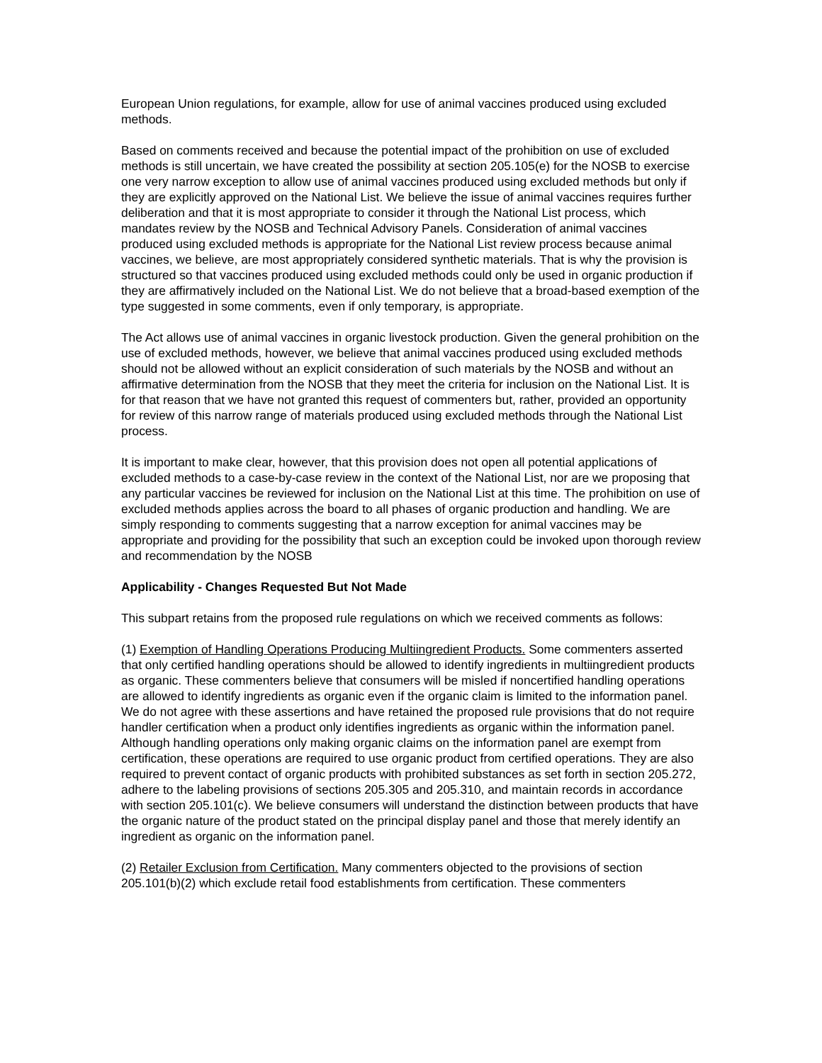European Union regulations, for example, allow for use of animal vaccines produced using excluded methods.
Based on comments received and because the potential impact of the prohibition on use of excluded methods is still uncertain, we have created the possibility at section 205.105(e) for the NOSB to exercise one very narrow exception to allow use of animal vaccines produced using excluded methods but only if they are explicitly approved on the National List. We believe the issue of animal vaccines requires further deliberation and that it is most appropriate to consider it through the National List process, which mandates review by the NOSB and Technical Advisory Panels. Consideration of animal vaccines produced using excluded methods is appropriate for the National List review process because animal vaccines, we believe, are most appropriately considered synthetic materials. That is why the provision is structured so that vaccines produced using excluded methods could only be used in organic production if they are affirmatively included on the National List. We do not believe that a broad-based exemption of the type suggested in some comments, even if only temporary, is appropriate.
The Act allows use of animal vaccines in organic livestock production. Given the general prohibition on the use of excluded methods, however, we believe that animal vaccines produced using excluded methods should not be allowed without an explicit consideration of such materials by the NOSB and without an affirmative determination from the NOSB that they meet the criteria for inclusion on the National List. It is for that reason that we have not granted this request of commenters but, rather, provided an opportunity for review of this narrow range of materials produced using excluded methods through the National List process.
It is important to make clear, however, that this provision does not open all potential applications of excluded methods to a case-by-case review in the context of the National List, nor are we proposing that any particular vaccines be reviewed for inclusion on the National List at this time. The prohibition on use of excluded methods applies across the board to all phases of organic production and handling. We are simply responding to comments suggesting that a narrow exception for animal vaccines may be appropriate and providing for the possibility that such an exception could be invoked upon thorough review and recommendation by the NOSB
Applicability - Changes Requested But Not Made
This subpart retains from the proposed rule regulations on which we received comments as follows:
(1) Exemption of Handling Operations Producing Multiingredient Products. Some commenters asserted that only certified handling operations should be allowed to identify ingredients in multiingredient products as organic. These commenters believe that consumers will be misled if noncertified handling operations are allowed to identify ingredients as organic even if the organic claim is limited to the information panel. We do not agree with these assertions and have retained the proposed rule provisions that do not require handler certification when a product only identifies ingredients as organic within the information panel. Although handling operations only making organic claims on the information panel are exempt from certification, these operations are required to use organic product from certified operations. They are also required to prevent contact of organic products with prohibited substances as set forth in section 205.272, adhere to the labeling provisions of sections 205.305 and 205.310, and maintain records in accordance with section 205.101(c). We believe consumers will understand the distinction between products that have the organic nature of the product stated on the principal display panel and those that merely identify an ingredient as organic on the information panel.
(2) Retailer Exclusion from Certification. Many commenters objected to the provisions of section 205.101(b)(2) which exclude retail food establishments from certification. These commenters